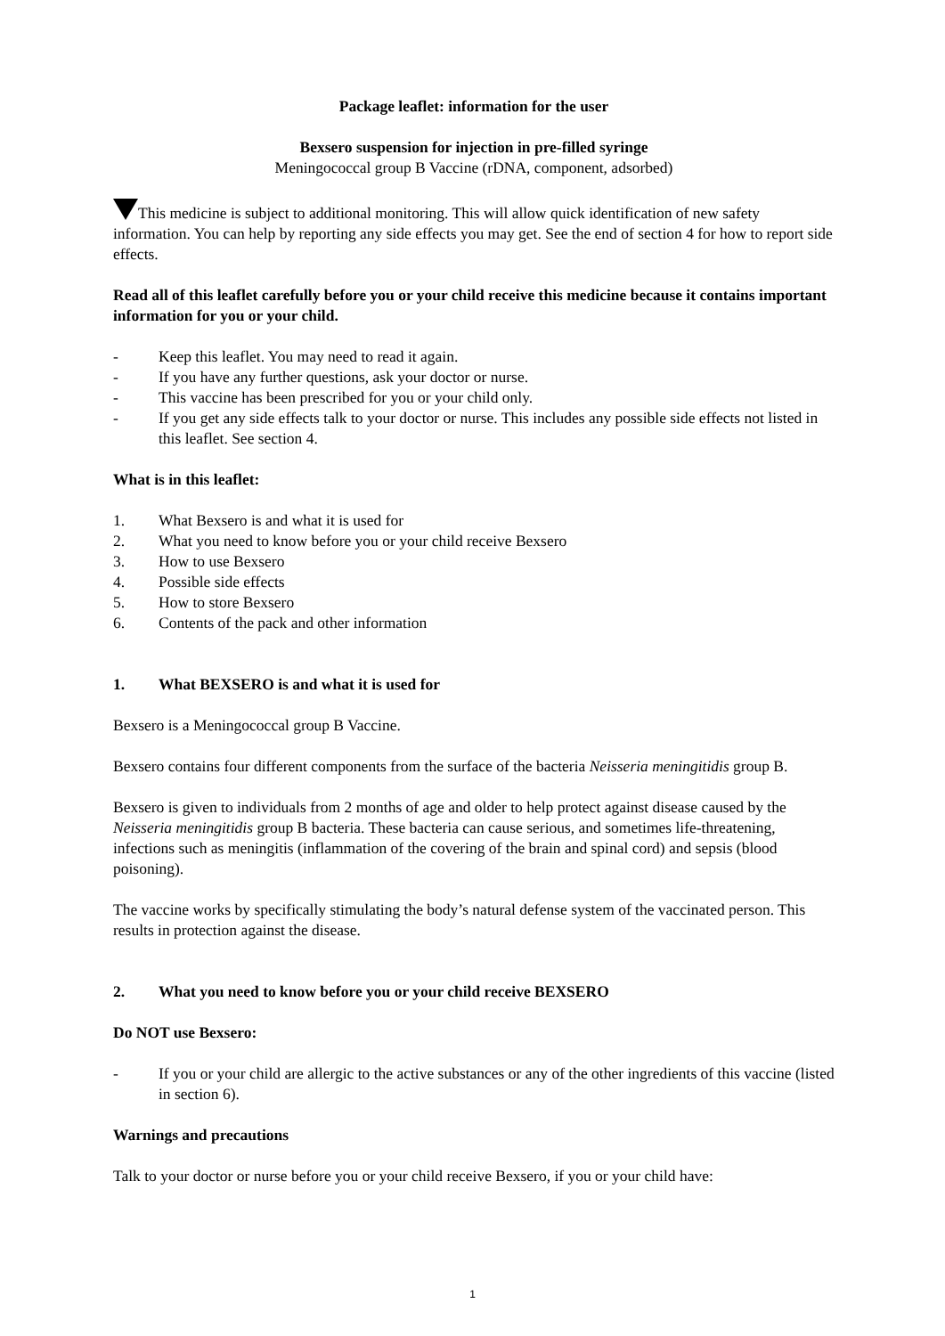Package leaflet: information for the user
Bexsero suspension for injection in pre-filled syringe
Meningococcal group B Vaccine (rDNA, component, adsorbed)
This medicine is subject to additional monitoring. This will allow quick identification of new safety information. You can help by reporting any side effects you may get. See the end of section 4 for how to report side effects.
Read all of this leaflet carefully before you or your child receive this medicine because it contains important information for you or your child.
- Keep this leaflet. You may need to read it again.
- If you have any further questions, ask your doctor or nurse.
- This vaccine has been prescribed for you or your child only.
- If you get any side effects talk to your doctor or nurse. This includes any possible side effects not listed in this leaflet. See section 4.
What is in this leaflet:
1. What Bexsero is and what it is used for
2. What you need to know before you or your child receive Bexsero
3. How to use Bexsero
4. Possible side effects
5. How to store Bexsero
6. Contents of the pack and other information
1. What BEXSERO is and what it is used for
Bexsero is a Meningococcal group B Vaccine.
Bexsero contains four different components from the surface of the bacteria Neisseria meningitidis group B.
Bexsero is given to individuals from 2 months of age and older to help protect against disease caused by the Neisseria meningitidis group B bacteria. These bacteria can cause serious, and sometimes life-threatening, infections such as meningitis (inflammation of the covering of the brain and spinal cord) and sepsis (blood poisoning).
The vaccine works by specifically stimulating the body’s natural defense system of the vaccinated person. This results in protection against the disease.
2. What you need to know before you or your child receive BEXSERO
Do NOT use Bexsero:
- If you or your child are allergic to the active substances or any of the other ingredients of this vaccine (listed in section 6).
Warnings and precautions
Talk to your doctor or nurse before you or your child receive Bexsero, if you or your child have:
1